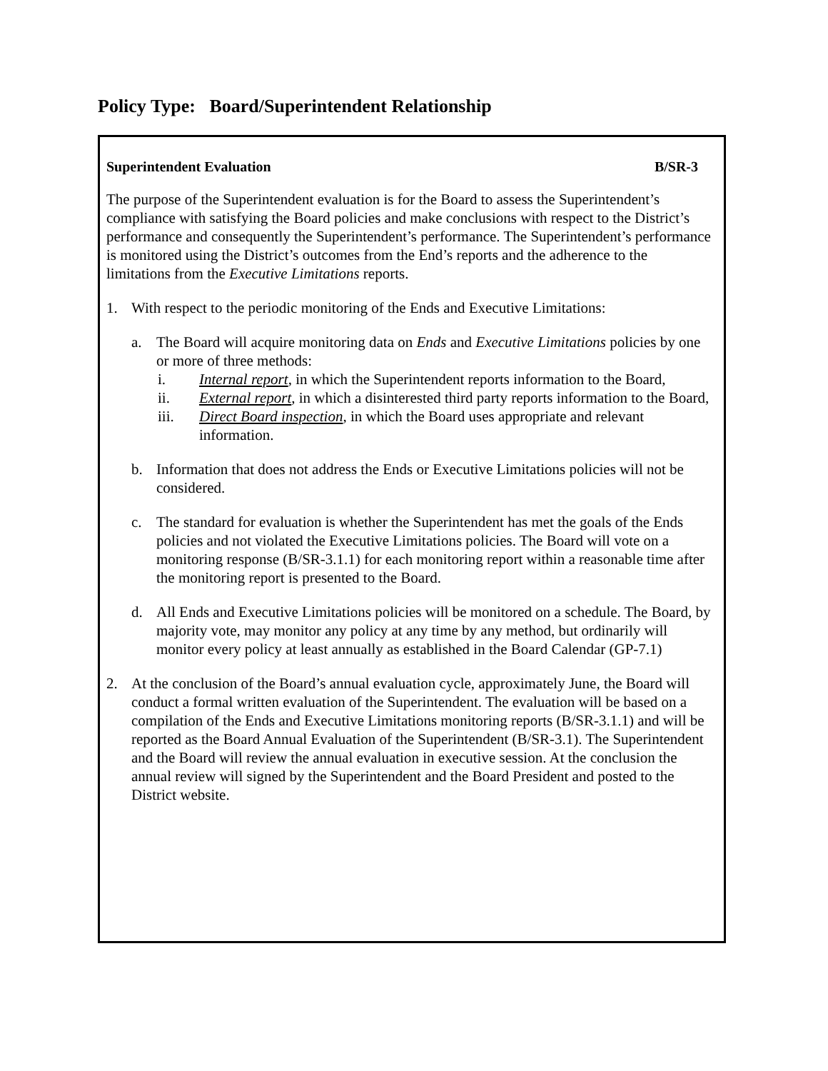Policy Type: Board/Superintendent Relationship
Superintendent Evaluation B/SR-3
The purpose of the Superintendent evaluation is for the Board to assess the Superintendent’s compliance with satisfying the Board policies and make conclusions with respect to the District’s performance and consequently the Superintendent’s performance. The Superintendent’s performance is monitored using the District’s outcomes from the End’s reports and the adherence to the limitations from the Executive Limitations reports.
1. With respect to the periodic monitoring of the Ends and Executive Limitations:
a. The Board will acquire monitoring data on Ends and Executive Limitations policies by one or more of three methods:
i. Internal report, in which the Superintendent reports information to the Board,
ii. External report, in which a disinterested third party reports information to the Board,
iii. Direct Board inspection, in which the Board uses appropriate and relevant information.
b. Information that does not address the Ends or Executive Limitations policies will not be considered.
c. The standard for evaluation is whether the Superintendent has met the goals of the Ends policies and not violated the Executive Limitations policies. The Board will vote on a monitoring response (B/SR-3.1.1) for each monitoring report within a reasonable time after the monitoring report is presented to the Board.
d. All Ends and Executive Limitations policies will be monitored on a schedule. The Board, by majority vote, may monitor any policy at any time by any method, but ordinarily will monitor every policy at least annually as established in the Board Calendar (GP-7.1)
2. At the conclusion of the Board’s annual evaluation cycle, approximately June, the Board will conduct a formal written evaluation of the Superintendent. The evaluation will be based on a compilation of the Ends and Executive Limitations monitoring reports (B/SR-3.1.1) and will be reported as the Board Annual Evaluation of the Superintendent (B/SR-3.1). The Superintendent and the Board will review the annual evaluation in executive session. At the conclusion the annual review will signed by the Superintendent and the Board President and posted to the District website.